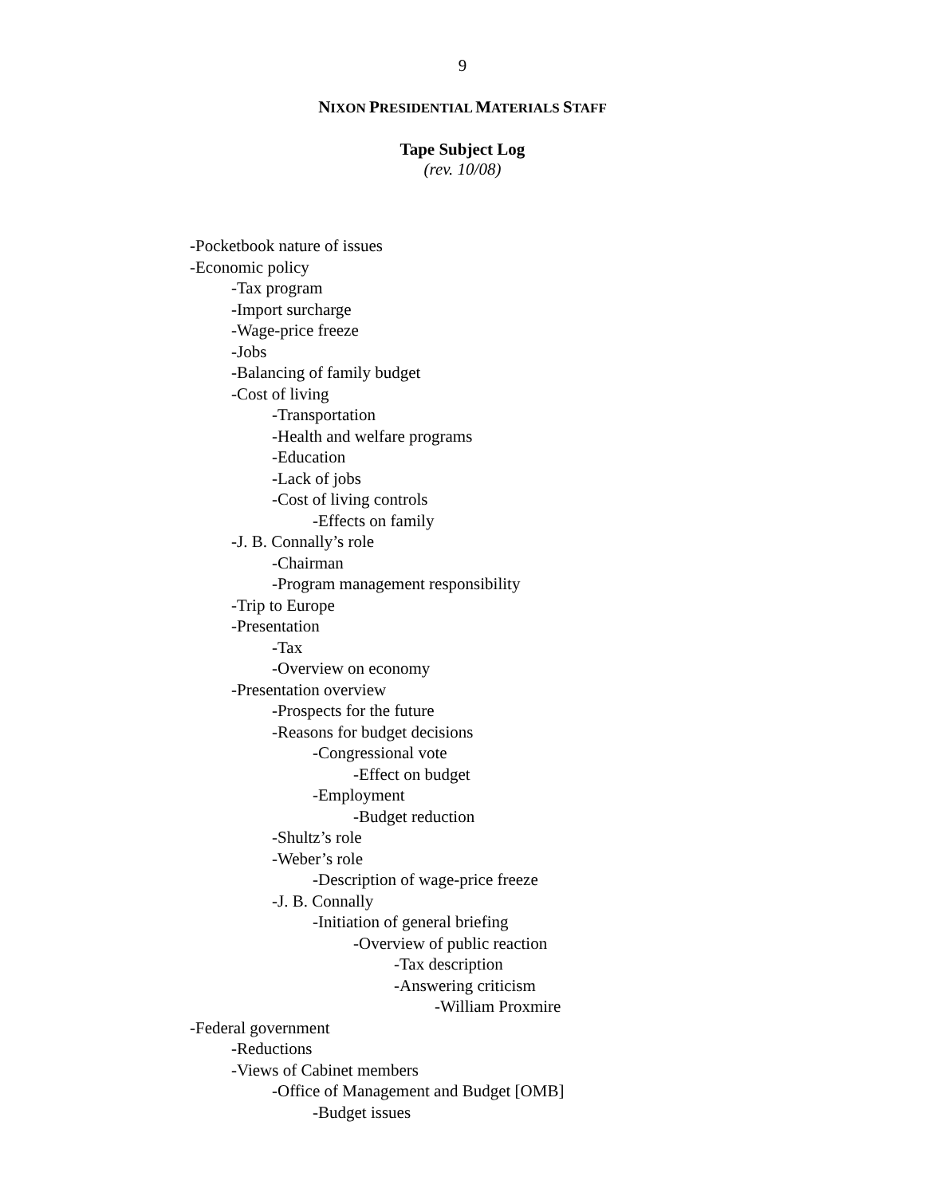9
NIXON PRESIDENTIAL MATERIALS STAFF
Tape Subject Log
(rev. 10/08)
-Pocketbook nature of issues
-Economic policy
-Tax program
-Import surcharge
-Wage-price freeze
-Jobs
-Balancing of family budget
-Cost of living
-Transportation
-Health and welfare programs
-Education
-Lack of jobs
-Cost of living controls
-Effects on family
-J. B. Connally’s role
-Chairman
-Program management responsibility
-Trip to Europe
-Presentation
-Tax
-Overview on economy
-Presentation overview
-Prospects for the future
-Reasons for budget decisions
-Congressional vote
-Effect on budget
-Employment
-Budget reduction
-Shultz’s role
-Weber’s role
-Description of wage-price freeze
-J. B. Connally
-Initiation of general briefing
-Overview of public reaction
-Tax description
-Answering criticism
-William Proxmire
-Federal government
-Reductions
-Views of Cabinet members
-Office of Management and Budget [OMB]
-Budget issues